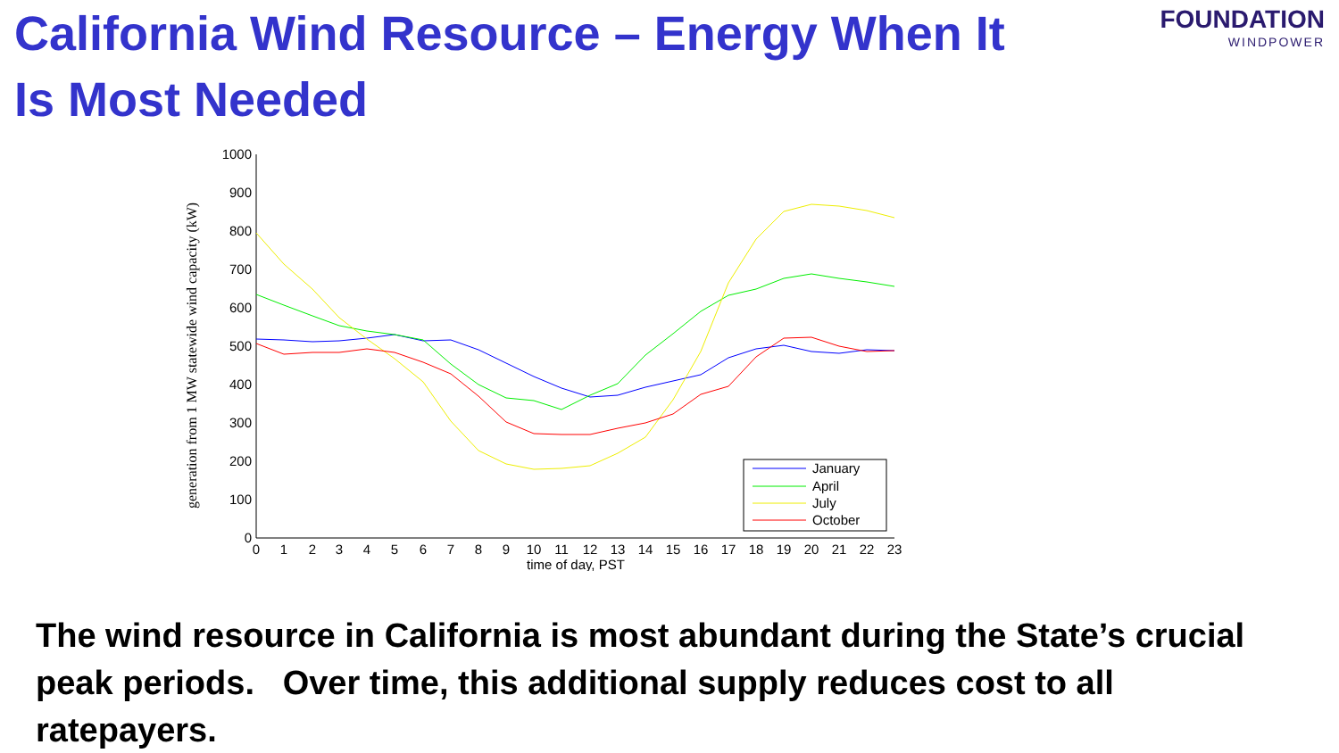California Wind Resource – Energy When It Is Most Needed
FOUNDATION
WINDPOWER
generation from 1 MW statewide wind capacity (kW)
0
100
200
300
400
500
600
700
800
900
1000
0
1
2
3
4
5
6
7
8
9
10
11
12
13
14
15
16
17
18
19
20
21
22
23
time of day, PST
January
April
July
October
The wind resource in California is most abundant during the State’s crucial peak periods. Over time, this additional supply reduces cost to all ratepayers.